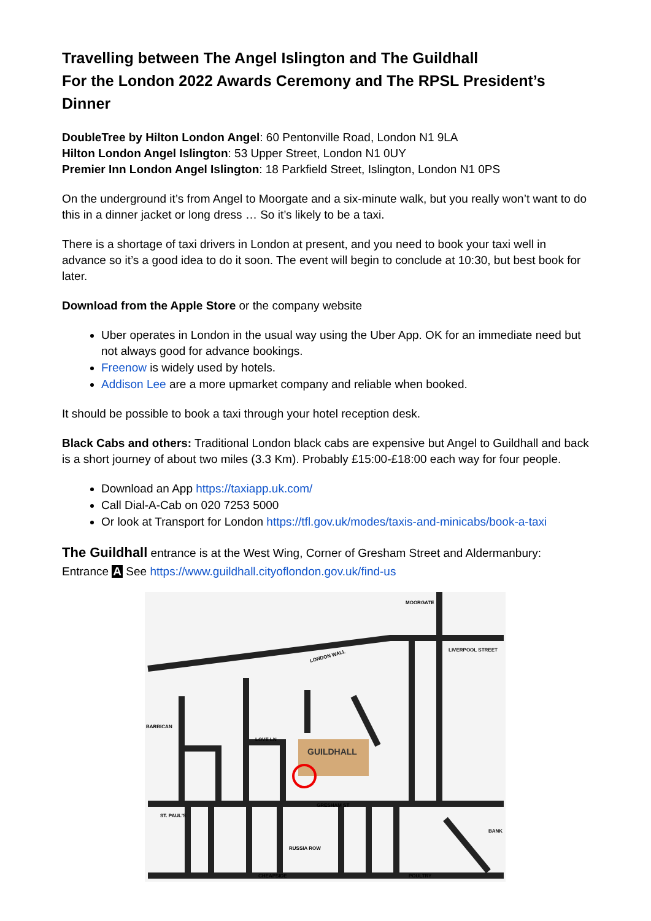Travelling between The Angel Islington and The Guildhall
For the London 2022 Awards Ceremony and The RPSL President’s Dinner
DoubleTree by Hilton London Angel: 60 Pentonville Road, London N1 9LA
Hilton London Angel Islington: 53 Upper Street, London N1 0UY
Premier Inn London Angel Islington: 18 Parkfield Street, Islington, London N1 0PS
On the underground it’s from Angel to Moorgate and a six-minute walk, but you really won’t want to do this in a dinner jacket or long dress … So it’s likely to be a taxi.
There is a shortage of taxi drivers in London at present, and you need to book your taxi well in advance so it’s a good idea to do it soon. The event will begin to conclude at 10:30, but best book for later.
Download from the Apple Store or the company website
Uber operates in London in the usual way using the Uber App. OK for an immediate need but not always good for advance bookings.
Freenow is widely used by hotels.
Addison Lee are a more upmarket company and reliable when booked.
It should be possible to book a taxi through your hotel reception desk.
Black Cabs and others: Traditional London black cabs are expensive but Angel to Guildhall and back is a short journey of about two miles (3.3 Km). Probably £15:00-£18:00 each way for four people.
Download an App https://taxiapp.uk.com/
Call Dial-A-Cab on 020 7253 5000
Or look at Transport for London https://tfl.gov.uk/modes/taxis-and-minicabs/book-a-taxi
The Guildhall entrance is at the West Wing, Corner of Gresham Street and Aldermanbury:
Entrance A See https://www.guildhall.cityoflondon.gov.uk/find-us
GUILDHALL
LONDON WALL
GRESHAM ST
CHEAPSIDE
POULTRY
LOVE LN
RUSSIA ROW
MOORGATE
LIVERPOOL STREET
BARBICAN
ST. PAUL'S
BANK